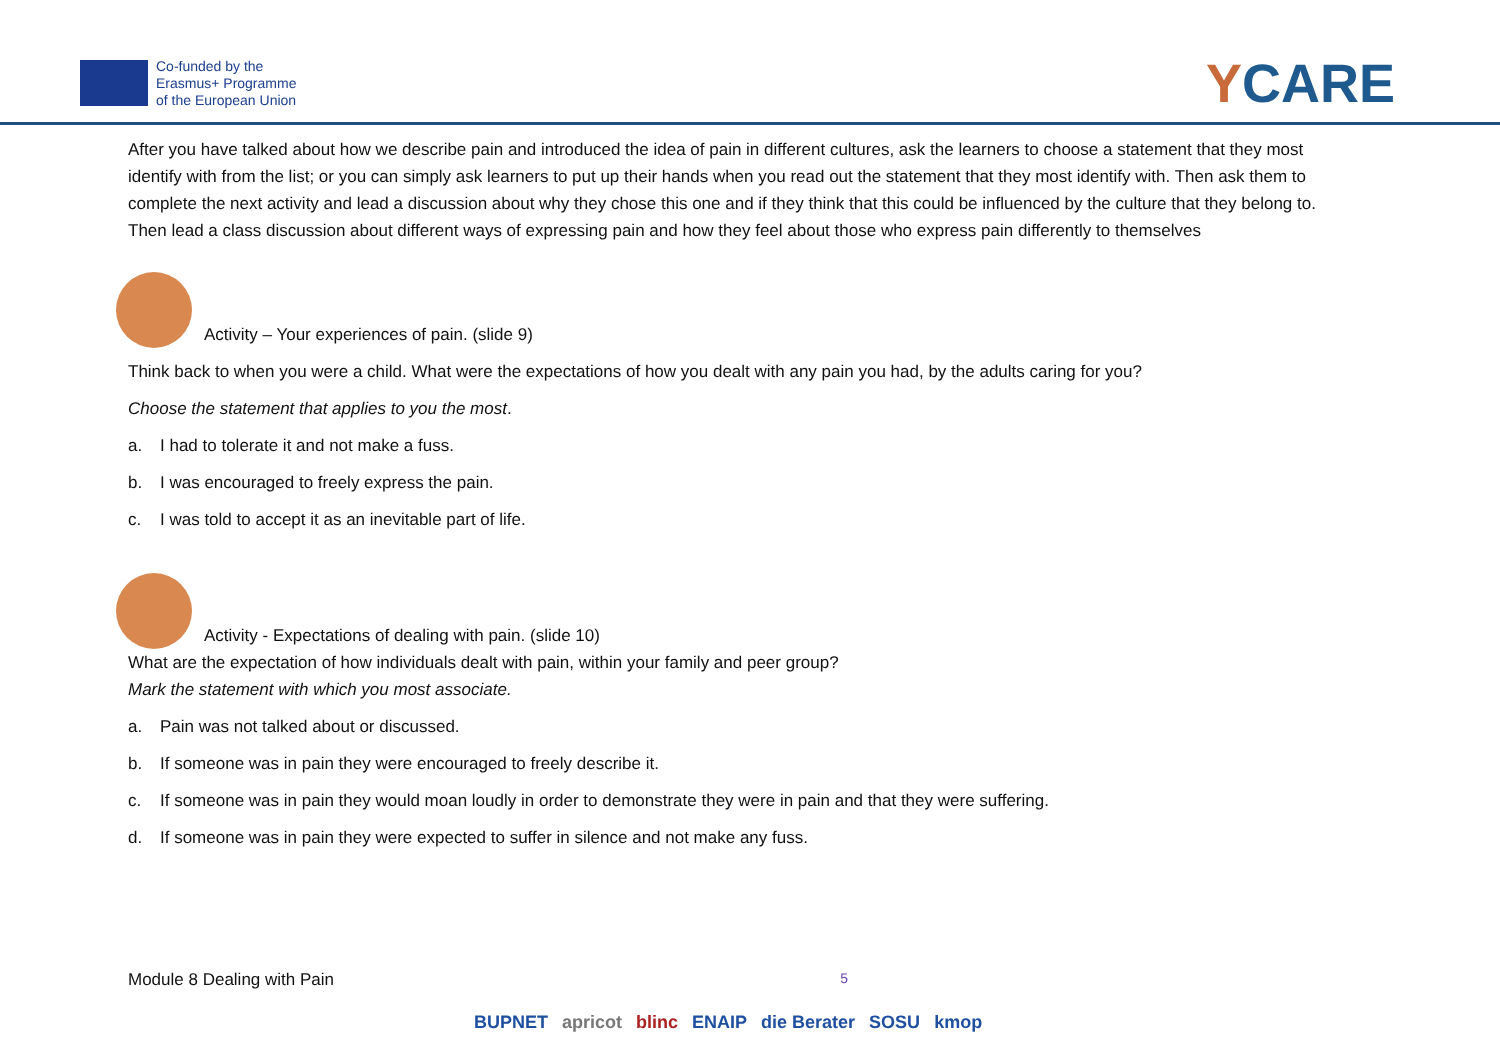Co-funded by the
Erasmus+ Programme
of the European Union
YCARE
After you have talked about how we describe pain and introduced the idea of pain in different cultures, ask the learners to choose a statement that they most identify with from the list; or you can simply ask learners to put up their hands when you read out the statement that they most identify with. Then ask them to complete the next activity and lead a discussion about why they chose this one and if they think that this could be influenced by the culture that they belong to. Then lead a class discussion about different ways of expressing pain and how they feel about those who express pain differently to themselves
Activity – Your experiences of pain. (slide 9)
Think back to when you were a child. What were the expectations of how you dealt with any pain you had, by the adults caring for you?
Choose the statement that applies to you the most.
a. I had to tolerate it and not make a fuss.
b. I was encouraged to freely express the pain.
c. I was told to accept it as an inevitable part of life.
Activity - Expectations of dealing with pain. (slide 10)
What are the expectation of how individuals dealt with pain, within your family and peer group?
Mark the statement with which you most associate.
a. Pain was not talked about or discussed.
b. If someone was in pain they were encouraged to freely describe it.
c. If someone was in pain they would moan loudly in order to demonstrate they were in pain and that they were suffering.
d. If someone was in pain they were expected to suffer in silence and not make any fuss.
Module 8 Dealing with Pain 5
BUPNET apricot blinc ENAIP die Berater SOSU kmop